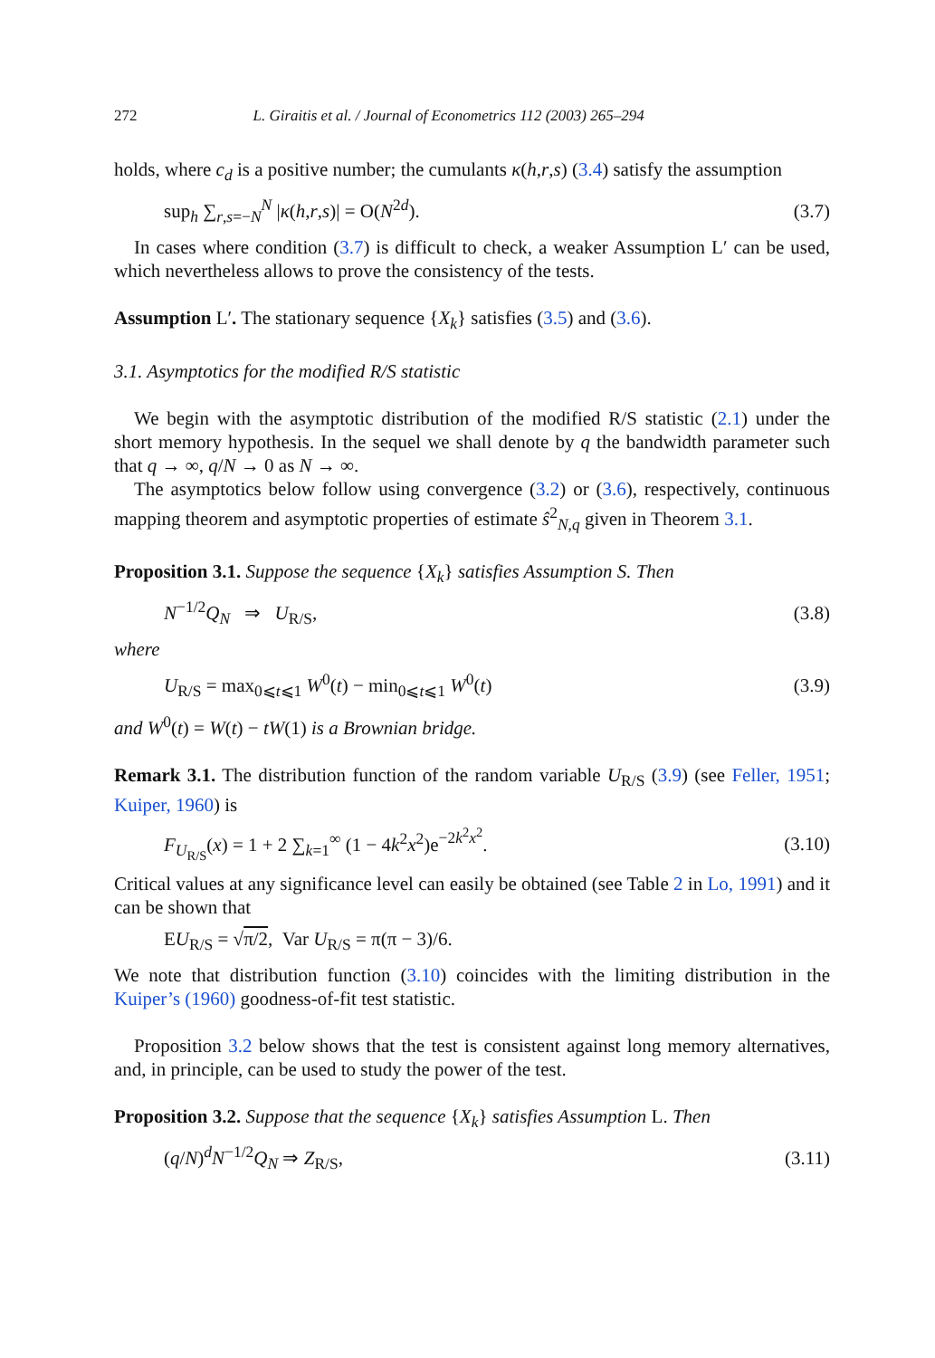272 L. Giraitis et al. / Journal of Econometrics 112 (2003) 265–294
holds, where c<sub>d</sub> is a positive number; the cumulants κ(h,r,s) (3.4) satisfy the assumption
sup<sub>h</sub> ∑<sub>r,s=−N</sub><sup>N</sup> |κ(h,r,s)| = O(N<sup>2d</sup>). (3.7)
In cases where condition (3.7) is difficult to check, a weaker Assumption L′ can be used, which nevertheless allows to prove the consistency of the tests.
Assumption L′. The stationary sequence {X<sub>k</sub>} satisfies (3.5) and (3.6).
3.1. Asymptotics for the modified R/S statistic
We begin with the asymptotic distribution of the modified R/S statistic (2.1) under the short memory hypothesis. In the sequel we shall denote by q the bandwidth parameter such that q → ∞, q/N → 0 as N → ∞.
The asymptotics below follow using convergence (3.2) or (3.6), respectively, continuous mapping theorem and asymptotic properties of estimate ŝ<sup>2</sup><sub>N,q</sub> given in Theorem 3.1.
Proposition 3.1. Suppose the sequence {X<sub>k</sub>} satisfies Assumption S. Then
N<sup>−1/2</sup>Q<sub>N</sub> ⇒ U<sub>R/S</sub>, (3.8)
where
U<sub>R/S</sub> = max<sub>0⩽t⩽1</sub> W<sup>0</sup>(t) − min<sub>0⩽t⩽1</sub> W<sup>0</sup>(t) (3.9)
and W<sup>0</sup>(t) = W(t) − tW(1) is a Brownian bridge.
Remark 3.1. The distribution function of the random variable U<sub>R/S</sub> (3.9) (see Feller, 1951; Kuiper, 1960) is
F<sub>U<sub>R/S</sub></sub>(x) = 1 + 2 ∑<sub>k=1</sub><sup>∞</sup> (1 − 4k<sup>2</sup>x<sup>2</sup>)e<sup>−2k<sup>2</sup>x<sup>2</sup></sup>. (3.10)
Critical values at any significance level can easily be obtained (see Table 2 in Lo, 1991) and it can be shown that
EU<sub>R/S</sub> = √π/2, Var U<sub>R/S</sub> = π(π − 3)/6.
We note that distribution function (3.10) coincides with the limiting distribution in the Kuiper’s (1960) goodness-of-fit test statistic.
Proposition 3.2 below shows that the test is consistent against long memory alternatives, and, in principle, can be used to study the power of the test.
Proposition 3.2. Suppose that the sequence {X<sub>k</sub>} satisfies Assumption L. Then
(q/N)<sup>d</sup>N<sup>−1/2</sup>Q<sub>N</sub> ⇒ Z<sub>R/S</sub>, (3.11)